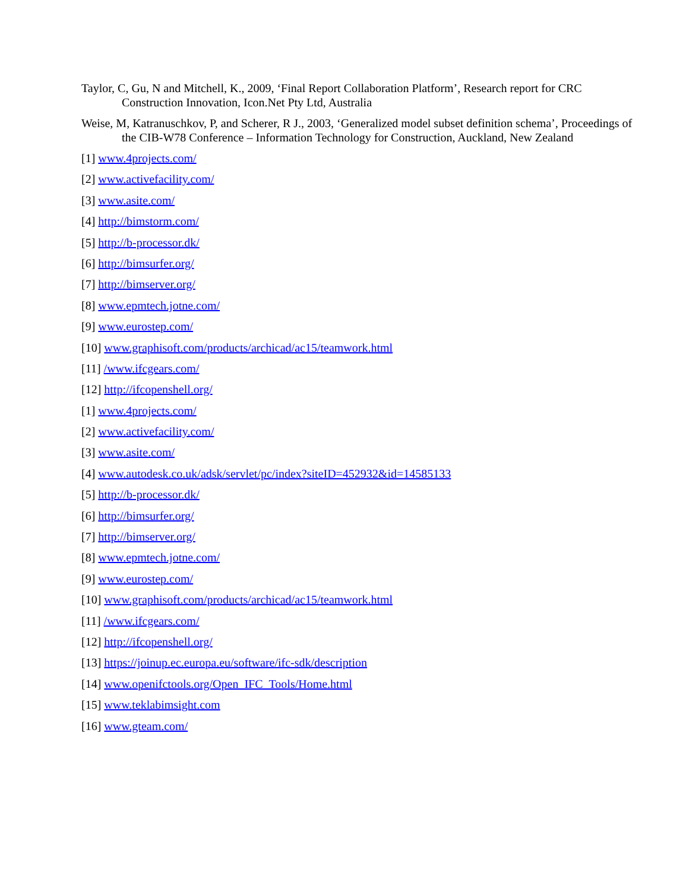Taylor, C, Gu, N and Mitchell, K., 2009, ‘Final Report Collaboration Platform’, Research report for CRC Construction Innovation, Icon.Net Pty Ltd, Australia
Weise, M, Katranuschkov, P, and Scherer, R J., 2003, ‘Generalized model subset definition schema’, Proceedings of the CIB-W78 Conference – Information Technology for Construction, Auckland, New Zealand
[1] www.4projects.com/
[2] www.activefacility.com/
[3] www.asite.com/
[4] http://bimstorm.com/
[5] http://b-processor.dk/
[6] http://bimsurfer.org/
[7] http://bimserver.org/
[8] www.epmtech.jotne.com/
[9] www.eurostep.com/
[10] www.graphisoft.com/products/archicad/ac15/teamwork.html
[11] /www.ifcgears.com/
[12] http://ifcopenshell.org/
[1] www.4projects.com/
[2] www.activefacility.com/
[3] www.asite.com/
[4] www.autodesk.co.uk/adsk/servlet/pc/index?siteID=452932&id=14585133
[5] http://b-processor.dk/
[6] http://bimsurfer.org/
[7] http://bimserver.org/
[8] www.epmtech.jotne.com/
[9] www.eurostep.com/
[10] www.graphisoft.com/products/archicad/ac15/teamwork.html
[11] /www.ifcgears.com/
[12] http://ifcopenshell.org/
[13] https://joinup.ec.europa.eu/software/ifc-sdk/description
[14] www.openifctools.org/Open_IFC_Tools/Home.html
[15] www.teklabimsight.com
[16] www.gteam.com/